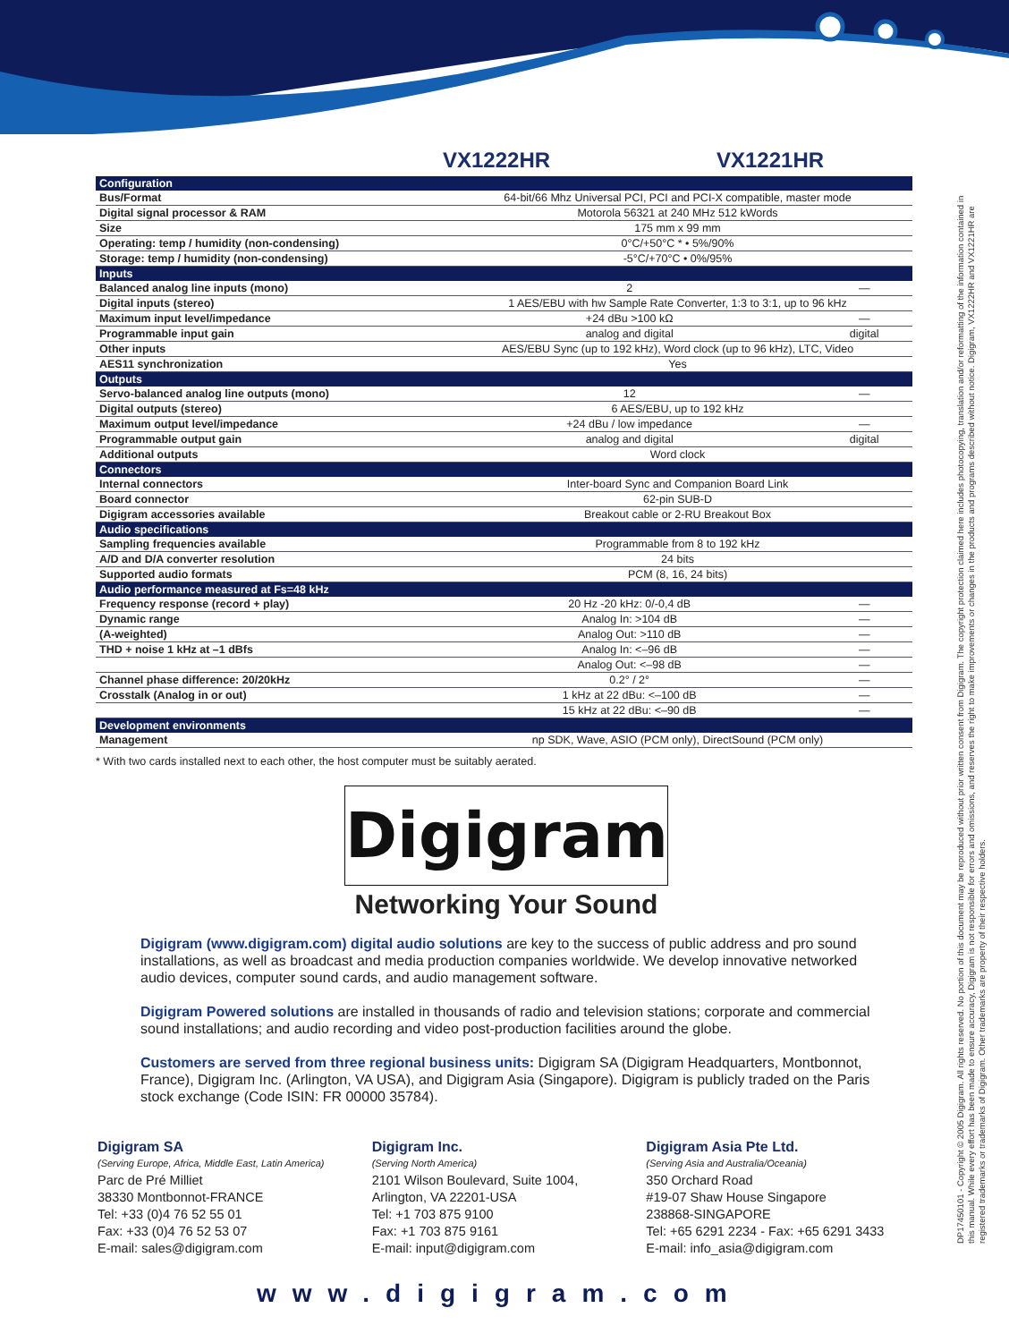VX1222HR VX1221HR
| Configuration | | |
| Bus/Format | 64-bit/66 Mhz Universal PCI, PCI and PCI-X compatible, master mode | |
| Digital signal processor & RAM | Motorola 56321 at 240 MHz 512 kWords | |
| Size | 175 mm x 99 mm | |
| Operating: temp / humidity (non-condensing) | 0°C/+50°C * • 5%/90% | |
| Storage: temp / humidity (non-condensing) | -5°C/+70°C • 0%/95% | |
| Inputs | | |
| Balanced analog line inputs (mono) | 2 | — |
| Digital inputs (stereo) | 1 AES/EBU with hw Sample Rate Converter, 1:3 to 3:1, up to 96 kHz | |
| Maximum input level/impedance | +24 dBu >100 kΩ | — |
| Programmable input gain | analog and digital | digital |
| Other inputs | AES/EBU Sync (up to 192 kHz), Word clock (up to 96 kHz), LTC, Video | |
| AES11 synchronization | Yes | |
| Outputs | | |
| Servo-balanced analog line outputs (mono) | 12 | — |
| Digital outputs (stereo) | 6 AES/EBU, up to 192 kHz | |
| Maximum output level/impedance | +24 dBu / low impedance | — |
| Programmable output gain | analog and digital | digital |
| Additional outputs | Word clock | |
| Connectors | | |
| Internal connectors | Inter-board Sync and Companion Board Link | |
| Board connector | 62-pin SUB-D | |
| Digigram accessories available | Breakout cable or 2-RU Breakout Box | |
| Audio specifications | | |
| Sampling frequencies available | Programmable from 8 to 192 kHz | |
| A/D and D/A converter resolution | 24 bits | |
| Supported audio formats | PCM (8, 16, 24 bits) | |
| Audio performance measured at Fs=48 kHz | | |
| Frequency response (record + play) | 20 Hz -20 kHz: 0/-0,4 dB | — |
| Dynamic range | Analog In: >104 dB | — |
| (A-weighted) | Analog Out: >110 dB | — |
| THD + noise 1 kHz at –1 dBfs | Analog In: <–96 dB | — |
| | Analog Out: <–98 dB | — |
| Channel phase difference: 20/20kHz | 0.2° / 2° | — |
| Crosstalk (Analog in or out) | 1 kHz at 22 dBu: <–100 dB | — |
| | 15 kHz at 22 dBu: <–90 dB | — |
| Development environments | | |
| Management | np SDK, Wave, ASIO (PCM only), DirectSound (PCM only) | |
* With two cards installed next to each other, the host computer must be suitably aerated.
Digigram
Networking Your Sound
Digigram (www.digigram.com) digital audio solutions are key to the success of public address and pro sound installations, as well as broadcast and media production companies worldwide. We develop innovative networked audio devices, computer sound cards, and audio management software.
Digigram Powered solutions are installed in thousands of radio and television stations; corporate and commercial sound installations; and audio recording and video post-production facilities around the globe.
Customers are served from three regional business units: Digigram SA (Digigram Headquarters, Montbonnot, France), Digigram Inc. (Arlington, VA USA), and Digigram Asia (Singapore). Digigram is publicly traded on the Paris stock exchange (Code ISIN: FR 00000 35784).
Digigram SA
(Serving Europe, Africa, Middle East, Latin America)
Parc de Pré Milliet
38330 Montbonnot-FRANCE
Tel: +33 (0)4 76 52 55 01
Fax: +33 (0)4 76 52 53 07
E-mail: sales@digigram.com
Digigram Inc.
(Serving North America)
2101 Wilson Boulevard, Suite 1004,
Arlington, VA 22201-USA
Tel: +1 703 875 9100
Fax: +1 703 875 9161
E-mail: input@digigram.com
Digigram Asia Pte Ltd.
(Serving Asia and Australia/Oceania)
350 Orchard Road
#19-07 Shaw House Singapore
238868-SINGAPORE
Tel: +65 6291 2234 - Fax: +65 6291 3433
E-mail: info_asia@digigram.com
www.digigram.com
DP17450101 - Copyright © 2005 Digigram. All rights reserved. No portion of this document may be reproduced without prior written consent from Digigram. The copyright protection claimed here includes photocopying, translation and/or reformatting of the information contained in this manual. While every effort has been made to ensure accuracy, Digigram is not responsible for errors and omissions, and reserves the right to make improvements or changes in the products and programs described without notice. Digigram, VX1222HR and VX1221HR are registered trademarks or trademarks of Digigram. Other trademarks are property of their respective holders.